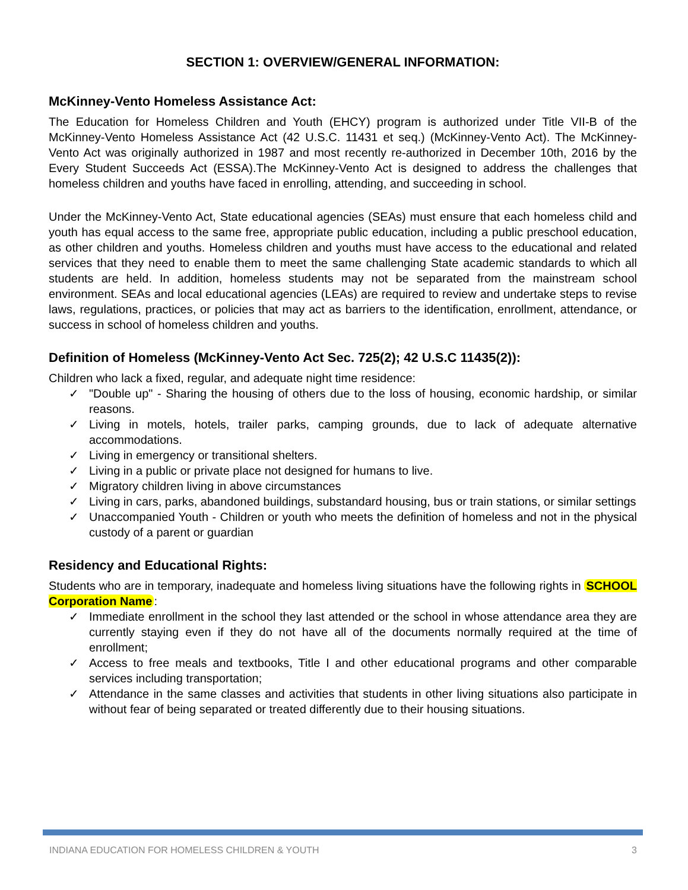SECTION 1: OVERVIEW/GENERAL INFORMATION:
McKinney-Vento Homeless Assistance Act:
The Education for Homeless Children and Youth (EHCY) program is authorized under Title VII-B of the McKinney-Vento Homeless Assistance Act (42 U.S.C. 11431 et seq.) (McKinney-Vento Act). The McKinney-Vento Act was originally authorized in 1987 and most recently re-authorized in December 10th, 2016 by the Every Student Succeeds Act (ESSA).The McKinney-Vento Act is designed to address the challenges that homeless children and youths have faced in enrolling, attending, and succeeding in school.
Under the McKinney-Vento Act, State educational agencies (SEAs) must ensure that each homeless child and youth has equal access to the same free, appropriate public education, including a public preschool education, as other children and youths. Homeless children and youths must have access to the educational and related services that they need to enable them to meet the same challenging State academic standards to which all students are held. In addition, homeless students may not be separated from the mainstream school environment. SEAs and local educational agencies (LEAs) are required to review and undertake steps to revise laws, regulations, practices, or policies that may act as barriers to the identification, enrollment, attendance, or success in school of homeless children and youths.
Definition of Homeless (McKinney-Vento Act Sec. 725(2); 42 U.S.C 11435(2)):
Children who lack a fixed, regular, and adequate night time residence:
✓ "Double up" - Sharing the housing of others due to the loss of housing, economic hardship, or similar reasons.
✓ Living in motels, hotels, trailer parks, camping grounds, due to lack of adequate alternative accommodations.
✓ Living in emergency or transitional shelters.
✓ Living in a public or private place not designed for humans to live.
✓ Migratory children living in above circumstances
✓ Living in cars, parks, abandoned buildings, substandard housing, bus or train stations, or similar settings
✓ Unaccompanied Youth - Children or youth who meets the definition of homeless and not in the physical custody of a parent or guardian
Residency and Educational Rights:
Students who are in temporary, inadequate and homeless living situations have the following rights in SCHOOL Corporation Name:
✓ Immediate enrollment in the school they last attended or the school in whose attendance area they are currently staying even if they do not have all of the documents normally required at the time of enrollment;
✓ Access to free meals and textbooks, Title I and other educational programs and other comparable services including transportation;
✓ Attendance in the same classes and activities that students in other living situations also participate in without fear of being separated or treated differently due to their housing situations.
INDIANA EDUCATION FOR HOMELESS CHILDREN & YOUTH 3